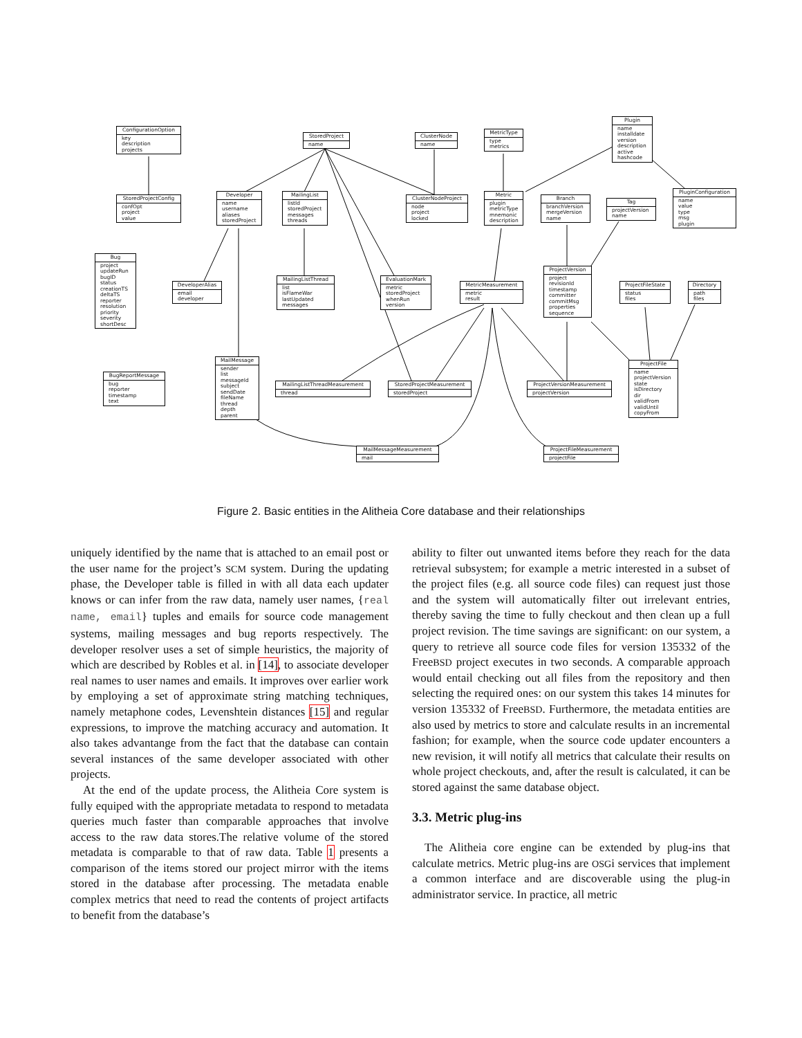ConfigurationOption
key
description
projects
StoredProject
name
ClusterNode
name
MetricType
type
metrics
Plugin
name
installdate
version
description
active
hashcode
StoredProjectConfig
confOpt
project
value
Developer
name
username
aliases
storedProject
MailingList
listId
storedProject
messages
threads
ClusterNodeProject
node
project
locked
Metric
plugin
metricType
mnemonic
description
Branch
branchVersion
mergeVersion
name
Tag
projectVersion
name
PluginConfiguration
name
value
type
msg
plugin
Bug
project
updateRun
bugID
status
creationTS
deltaTS
reporter
resolution
priority
severity
shortDesc
DeveloperAlias
email
developer
MailingListThread
list
isFlameWar
lastUpdated
messages
EvaluationMark
metric
storedProject
whenRun
version
MetricMeasurement
metric
result
ProjectVersion
project
revisionId
timestamp
committer
commitMsg
properties
sequence
ProjectFileState
status
files
Directory
path
files
MailMessage
sender
list
messageId
subject
sendDate
fileName
thread
depth
parent
BugReportMessage
bug
reporter
timestamp
text
MailingListThreadMeasurement
thread
StoredProjectMeasurement
storedProject
ProjectVersionMeasurement
projectVersion
ProjectFile
name
projectVersion
state
isDirectory
dir
validFrom
validUntil
copyFrom
MailMessageMeasurement
mail
ProjectFileMeasurement
projectFile
Figure 2. Basic entities in the Alitheia Core database and their relationships
uniquely identified by the name that is attached to an email post or the user name for the project’s SCM system. During the updating phase, the Developer table is filled in with all data each updater knows or can infer from the raw data, namely user names, {real name, email} tuples and emails for source code management systems, mailing messages and bug reports respectively. The developer resolver uses a set of simple heuristics, the majority of which are described by Robles et al. in [14], to associate developer real names to user names and emails. It improves over earlier work by employing a set of approximate string matching techniques, namely metaphone codes, Levenshtein distances [15] and regular expressions, to improve the matching accuracy and automation. It also takes advantange from the fact that the database can contain several instances of the same developer associated with other projects.
At the end of the update process, the Alitheia Core system is fully equiped with the appropriate metadata to respond to metadata queries much faster than comparable approaches that involve access to the raw data stores.The relative volume of the stored metadata is comparable to that of raw data. Table 1 presents a comparison of the items stored our project mirror with the items stored in the database after processing. The metadata enable complex metrics that need to read the contents of project artifacts to benefit from the database’s
ability to filter out unwanted items before they reach for the data retrieval subsystem; for example a metric interested in a subset of the project files (e.g. all source code files) can request just those and the system will automatically filter out irrelevant entries, thereby saving the time to fully checkout and then clean up a full project revision. The time savings are significant: on our system, a query to retrieve all source code files for version 135332 of the FreeBSD project executes in two seconds. A comparable approach would entail checking out all files from the repository and then selecting the required ones: on our system this takes 14 minutes for version 135332 of FreeBSD. Furthermore, the metadata entities are also used by metrics to store and calculate results in an incremental fashion; for example, when the source code updater encounters a new revision, it will notify all metrics that calculate their results on whole project checkouts, and, after the result is calculated, it can be stored against the same database object.
3.3. Metric plug-ins
The Alitheia core engine can be extended by plug-ins that calculate metrics. Metric plug-ins are OSGi services that implement a common interface and are discoverable using the plug-in administrator service. In practice, all metric